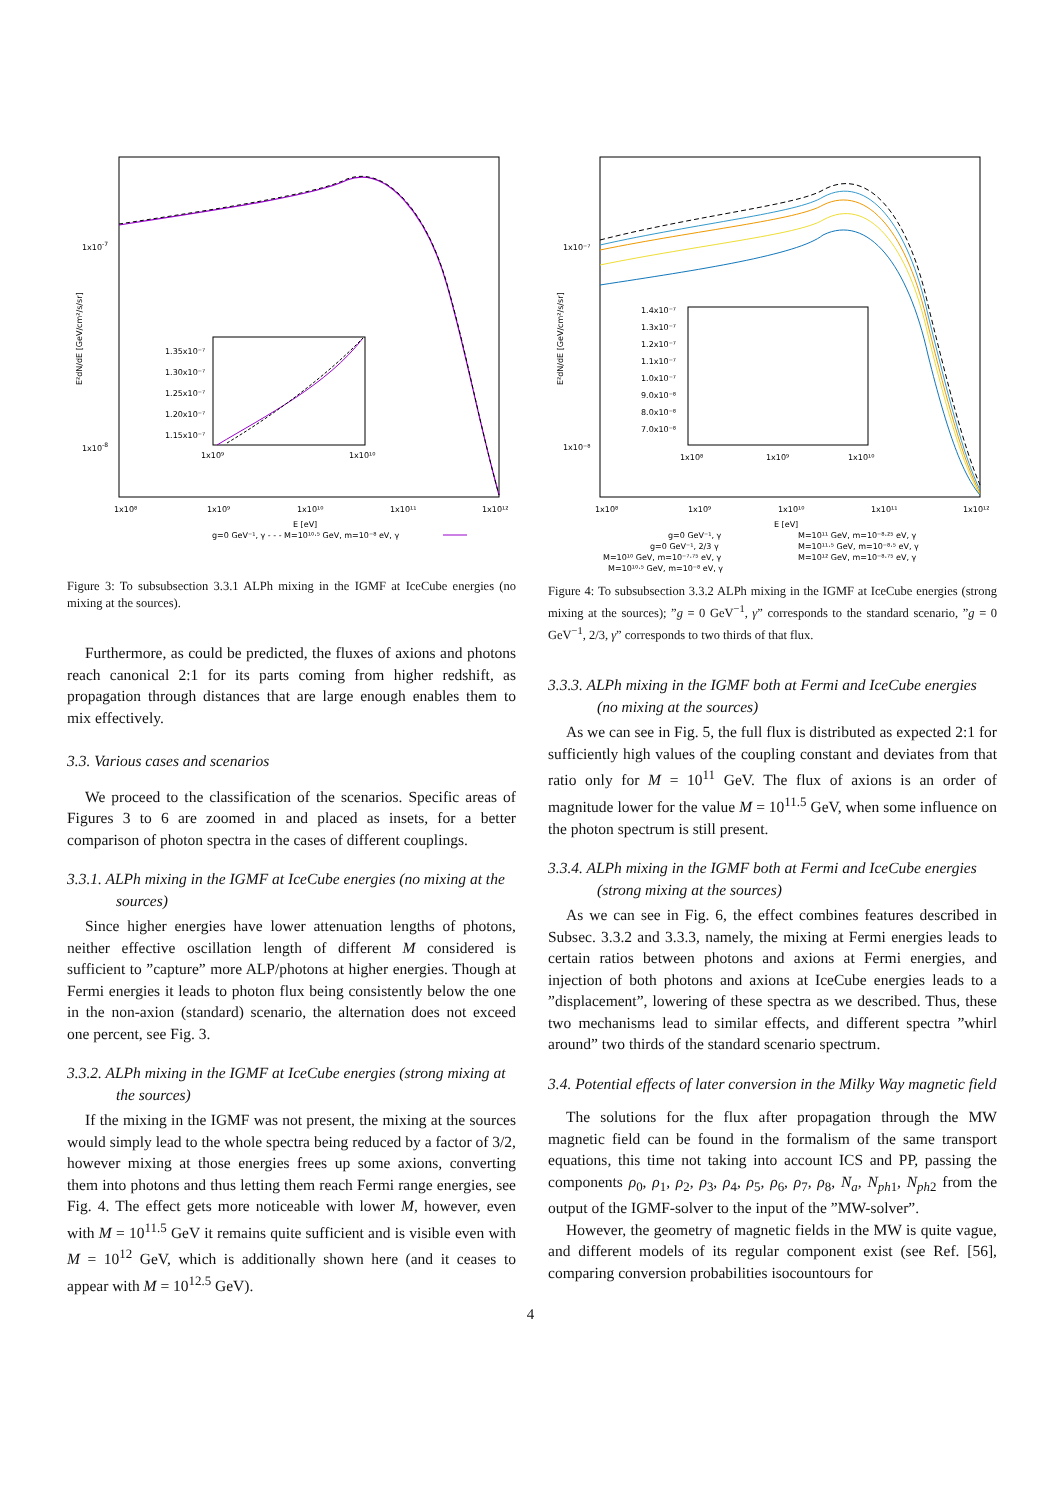1x10-7
1x10-8
E²dN/dE [GeV/cm²/s/sr]
1.35x10⁻⁷
1.30x10⁻⁷
1.25x10⁻⁷
1.20x10⁻⁷
1.15x10⁻⁷
1x10⁹
1x10¹⁰
1x10⁸
1x10⁹
1x10¹⁰
1x10¹¹
1x10¹²
E [eV]
g=0 GeV⁻¹, γ - - - M=10¹⁰·⁵ GeV, m=10⁻⁸ eV, γ
Figure 3: To subsubsection 3.3.1 ALPh mixing in the IGMF at IceCube energies (no mixing at the sources).
Furthermore, as could be predicted, the fluxes of axions and photons reach canonical 2:1 for its parts coming from higher redshift, as propagation through distances that are large enough enables them to mix effectively.
3.3. Various cases and scenarios
We proceed to the classification of the scenarios. Specific areas of Figures 3 to 6 are zoomed in and placed as insets, for a better comparison of photon spectra in the cases of different couplings.
3.3.1. ALPh mixing in the IGMF at IceCube energies (no mixing at the sources)
Since higher energies have lower attenuation lengths of photons, neither effective oscillation length of different M considered is sufficient to ”capture” more ALP/photons at higher energies. Though at Fermi energies it leads to photon flux being consistently below the one in the non-axion (standard) scenario, the alternation does not exceed one percent, see Fig. 3.
3.3.2. ALPh mixing in the IGMF at IceCube energies (strong mixing at the sources)
If the mixing in the IGMF was not present, the mixing at the sources would simply lead to the whole spectra being reduced by a factor of 3/2, however mixing at those energies frees up some axions, converting them into photons and thus letting them reach Fermi range energies, see Fig. 4. The effect gets more noticeable with lower M, however, even with M = 10<sup>11.5</sup> GeV it remains quite sufficient and is visible even with M = 10<sup>12</sup> GeV, which is additionally shown here (and it ceases to appear with M = 10<sup>12.5</sup> GeV).
1x10⁻⁷
1x10⁻⁸
E²dN/dE [GeV/cm²/s/sr]
1.4x10⁻⁷
1.3x10⁻⁷
1.2x10⁻⁷
1.1x10⁻⁷
1.0x10⁻⁷
9.0x10⁻⁸
8.0x10⁻⁸
7.0x10⁻⁸
1x10⁸
1x10⁹
1x10¹⁰
1x10⁸
1x10⁹
1x10¹⁰
1x10¹¹
1x10¹²
E [eV]
g=0 GeV⁻¹, γ
M=10¹¹ GeV, m=10⁻⁸·²⁵ eV, γ
g=0 GeV⁻¹, 2/3 γ
M=10¹¹·⁵ GeV, m=10⁻⁸·⁵ eV, γ
M=10¹⁰ GeV, m=10⁻⁷·⁷⁵ eV, γ
M=10¹² GeV, m=10⁻⁸·⁷⁵ eV, γ
M=10¹⁰·⁵ GeV, m=10⁻⁸ eV, γ
Figure 4: To subsubsection 3.3.2 ALPh mixing in the IGMF at IceCube energies (strong mixing at the sources); ”g = 0 GeV<sup>−1</sup>, γ” corresponds to the standard scenario, ”g = 0 GeV<sup>−1</sup>, 2/3, γ” corresponds to two thirds of that flux.
3.3.3. ALPh mixing in the IGMF both at Fermi and IceCube energies (no mixing at the sources)
As we can see in Fig. 5, the full flux is distributed as expected 2:1 for sufficiently high values of the coupling constant and deviates from that ratio only for M = 10<sup>11</sup> GeV. The flux of axions is an order of magnitude lower for the value M = 10<sup>11.5</sup> GeV, when some influence on the photon spectrum is still present.
3.3.4. ALPh mixing in the IGMF both at Fermi and IceCube energies (strong mixing at the sources)
As we can see in Fig. 6, the effect combines features described in Subsec. 3.3.2 and 3.3.3, namely, the mixing at Fermi energies leads to certain ratios between photons and axions at Fermi energies, and injection of both photons and axions at IceCube energies leads to a ”displacement”, lowering of these spectra as we described. Thus, these two mechanisms lead to similar effects, and different spectra ”whirl around” two thirds of the standard scenario spectrum.
3.4. Potential effects of later conversion in the Milky Way magnetic field
The solutions for the flux after propagation through the MW magnetic field can be found in the formalism of the same transport equations, this time not taking into account ICS and PP, passing the components ρ<sub>0</sub>, ρ<sub>1</sub>, ρ<sub>2</sub>, ρ<sub>3</sub>, ρ<sub>4</sub>, ρ<sub>5</sub>, ρ<sub>6</sub>, ρ<sub>7</sub>, ρ<sub>8</sub>, N<sub>a</sub>, N<sub>ph1</sub>, N<sub>ph2</sub> from the output of the IGMF-solver to the input of the ”MW-solver”.
However, the geometry of magnetic fields in the MW is quite vague, and different models of its regular component exist (see Ref. [56], comparing conversion probabilities isocountours for
4